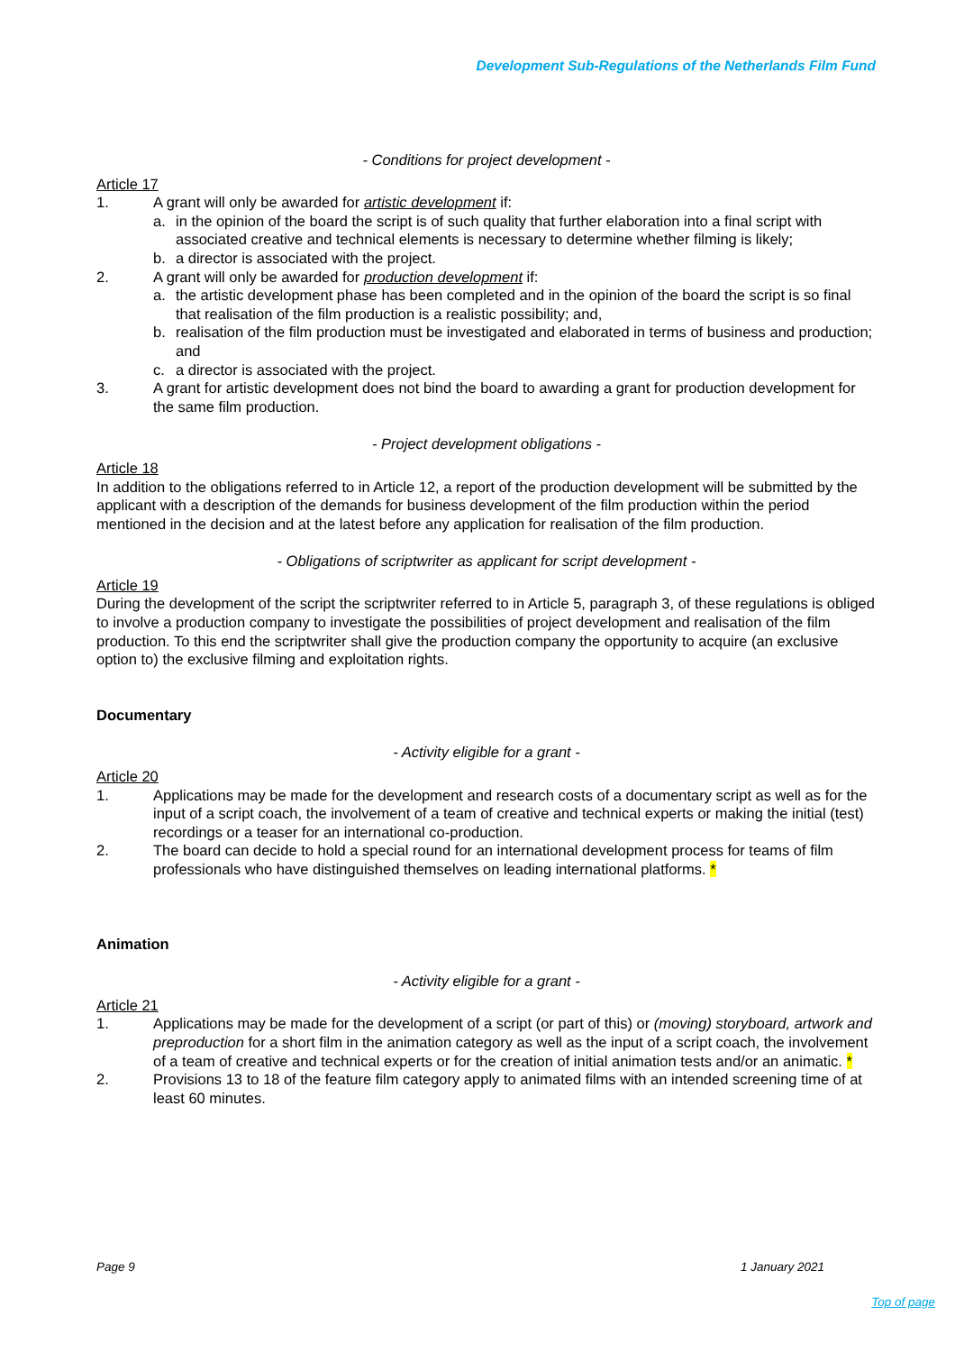Development Sub-Regulations of the Netherlands Film Fund
- Conditions for project development -
Article 17
1. A grant will only be awarded for artistic development if:
a. in the opinion of the board the script is of such quality that further elaboration into a final script with associated creative and technical elements is necessary to determine whether filming is likely;
b. a director is associated with the project.
2. A grant will only be awarded for production development if:
a. the artistic development phase has been completed and in the opinion of the board the script is so final that realisation of the film production is a realistic possibility; and,
b. realisation of the film production must be investigated and elaborated in terms of business and production; and
c. a director is associated with the project.
3. A grant for artistic development does not bind the board to awarding a grant for production development for the same film production.
- Project development obligations -
Article 18
In addition to the obligations referred to in Article 12, a report of the production development will be submitted by the applicant with a description of the demands for business development of the film production within the period mentioned in the decision and at the latest before any application for realisation of the film production.
- Obligations of scriptwriter as applicant for script development -
Article 19
During the development of the script the scriptwriter referred to in Article 5, paragraph 3, of these regulations is obliged to involve a production company to investigate the possibilities of project development and realisation of the film production. To this end the scriptwriter shall give the production company the opportunity to acquire (an exclusive option to) the exclusive filming and exploitation rights.
Documentary
- Activity eligible for a grant -
Article 20
1. Applications may be made for the development and research costs of a documentary script as well as for the input of a script coach, the involvement of a team of creative and technical experts or making the initial (test) recordings or a teaser for an international co-production.
2. The board can decide to hold a special round for an international development process for teams of film professionals who have distinguished themselves on leading international platforms. *
Animation
- Activity eligible for a grant -
Article 21
1. Applications may be made for the development of a script (or part of this) or (moving) storyboard, artwork and preproduction for a short film in the animation category as well as the input of a script coach, the involvement of a team of creative and technical experts or for the creation of initial animation tests and/or an animatic. *
2. Provisions 13 to 18 of the feature film category apply to animated films with an intended screening time of at least 60 minutes.
Page 9 1 January 2021
Top of page